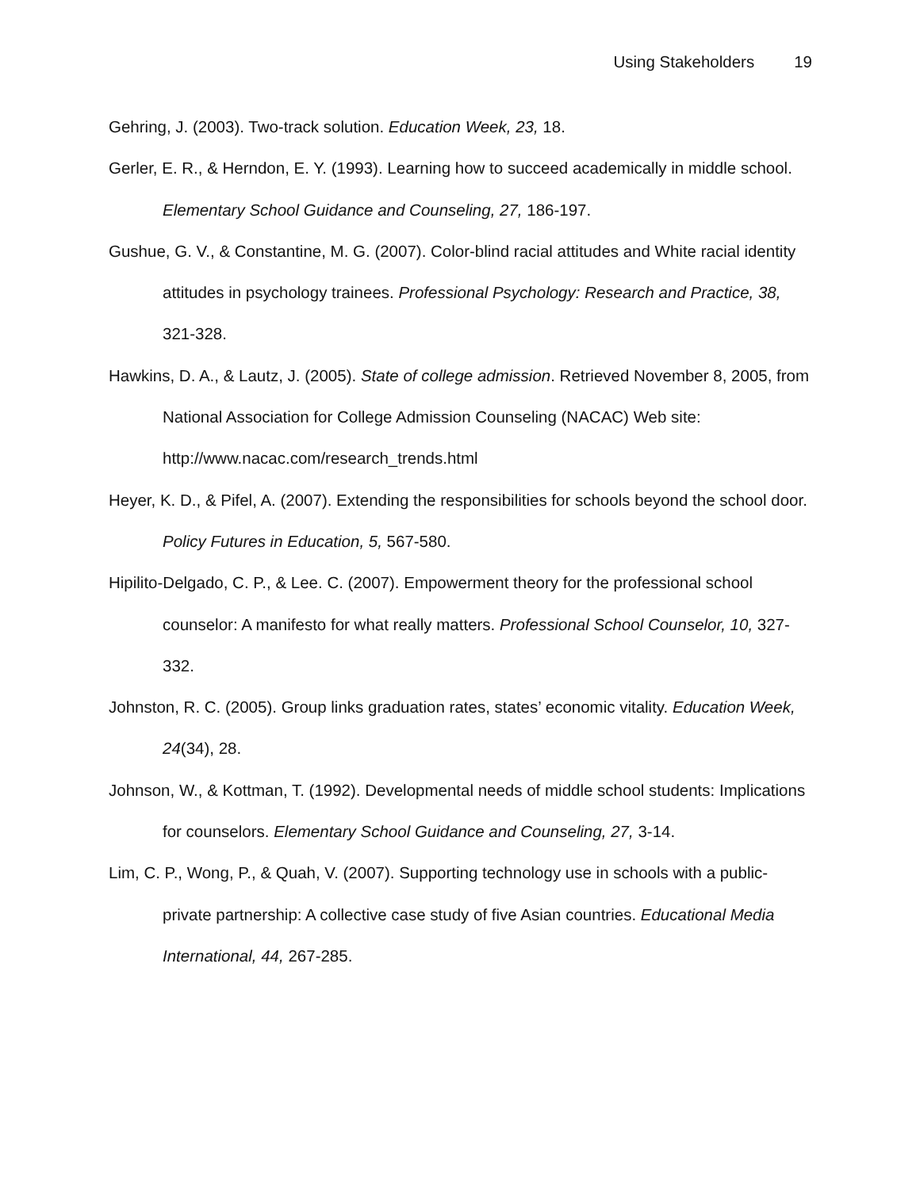Using Stakeholders 19
Gehring, J. (2003). Two-track solution. Education Week, 23, 18.
Gerler, E. R., & Herndon, E. Y. (1993). Learning how to succeed academically in middle school. Elementary School Guidance and Counseling, 27, 186-197.
Gushue, G. V., & Constantine, M. G. (2007). Color-blind racial attitudes and White racial identity attitudes in psychology trainees. Professional Psychology: Research and Practice, 38, 321-328.
Hawkins, D. A., & Lautz, J. (2005). State of college admission. Retrieved November 8, 2005, from National Association for College Admission Counseling (NACAC) Web site: http://www.nacac.com/research_trends.html
Heyer, K. D., & Pifel, A. (2007). Extending the responsibilities for schools beyond the school door. Policy Futures in Education, 5, 567-580.
Hipilito-Delgado, C. P., & Lee. C. (2007). Empowerment theory for the professional school counselor: A manifesto for what really matters. Professional School Counselor, 10, 327-332.
Johnston, R. C. (2005). Group links graduation rates, states’ economic vitality. Education Week, 24(34), 28.
Johnson, W., & Kottman, T. (1992). Developmental needs of middle school students: Implications for counselors. Elementary School Guidance and Counseling, 27, 3-14.
Lim, C. P., Wong, P., & Quah, V. (2007). Supporting technology use in schools with a public-private partnership: A collective case study of five Asian countries. Educational Media International, 44, 267-285.